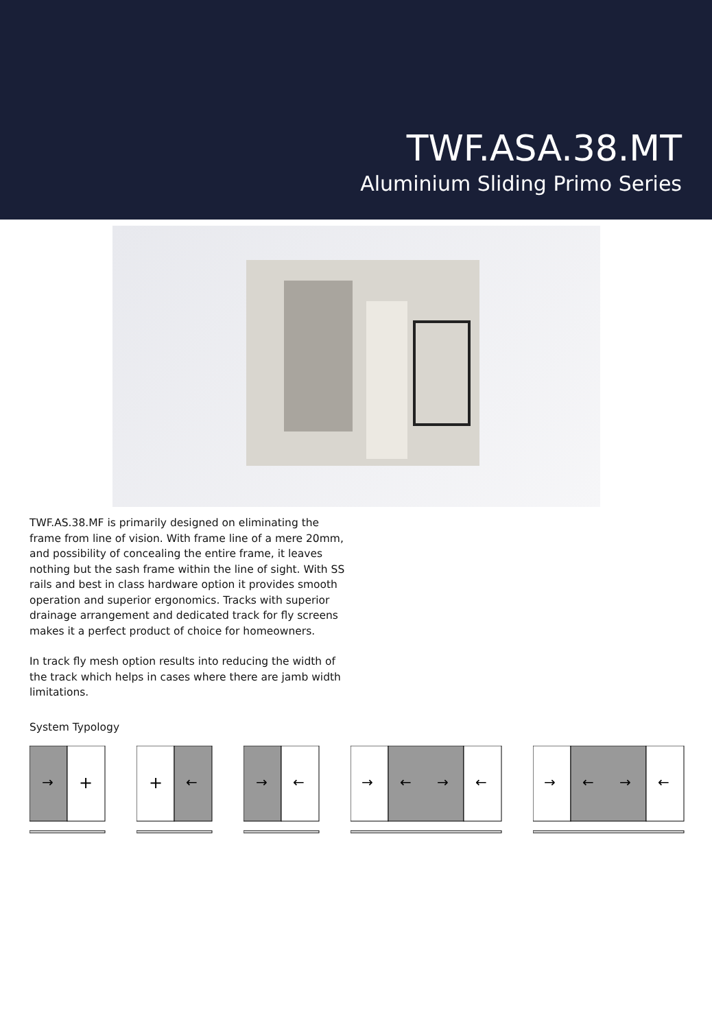TWF.ASA.38.MT
Aluminium Sliding Primo Series
TWF.AS.38.MF is primarily designed on eliminating the frame from line of vision. With frame line of a mere 20mm, and possibility of concealing the entire frame, it leaves nothing but the sash frame within the line of sight. With SS rails and best in class hardware option it provides smooth operation and superior ergonomics. Tracks with superior drainage arrangement and dedicated track for fly screens makes it a perfect product of choice for homeowners.
In track fly mesh option results into reducing the width of the track which helps in cases where there are jamb width limitations.
System Typology
→
+
+
←
→
←
→
←
→
←
→
←
→
←